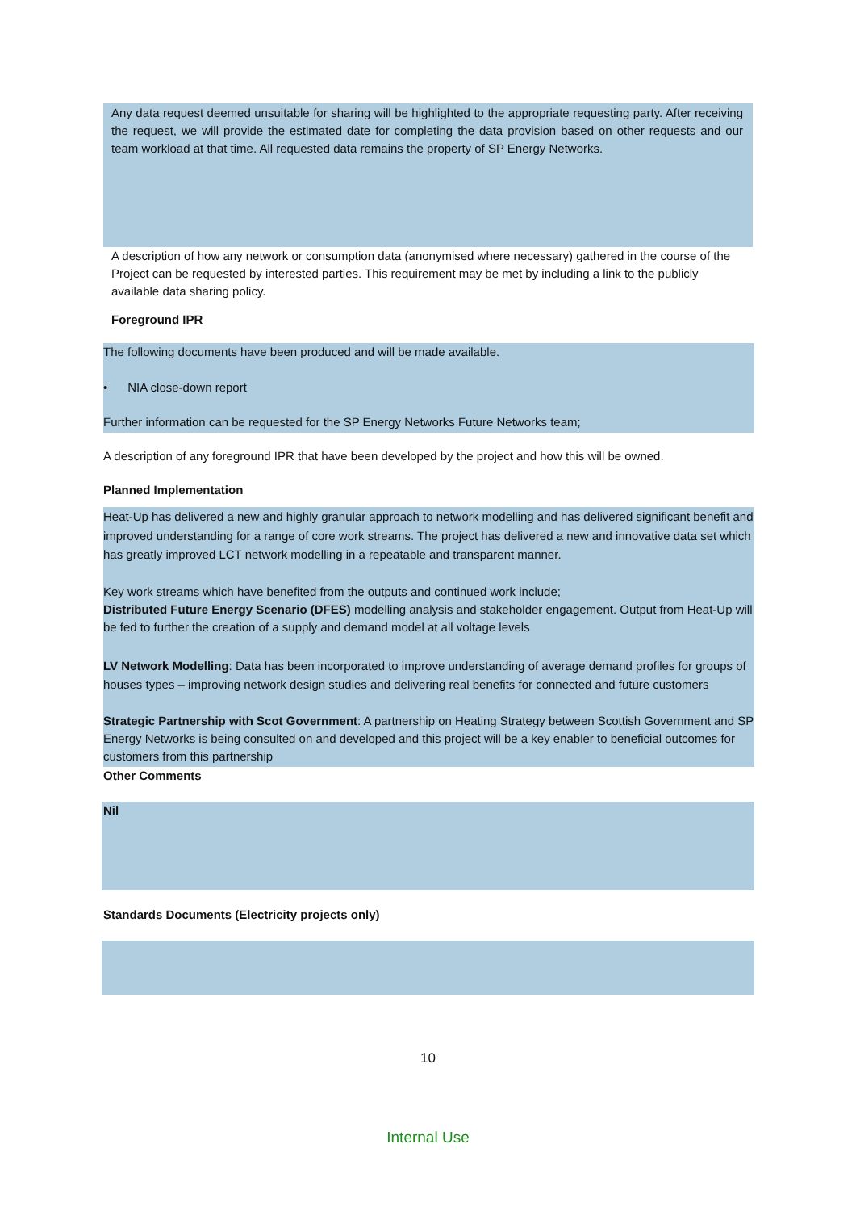Any data request deemed unsuitable for sharing will be highlighted to the appropriate requesting party. After receiving the request, we will provide the estimated date for completing the data provision based on other requests and our team workload at that time. All requested data remains the property of SP Energy Networks.
A description of how any network or consumption data (anonymised where necessary) gathered in the course of the Project can be requested by interested parties. This requirement may be met by including a link to the publicly available data sharing policy.
Foreground IPR
The following documents have been produced and will be made available.
• NIA close-down report
Further information can be requested for the SP Energy Networks Future Networks team;
A description of any foreground IPR that have been developed by the project and how this will be owned.
Planned Implementation
Heat-Up has delivered a new and highly granular approach to network modelling and has delivered significant benefit and improved understanding for a range of core work streams. The project has delivered a new and innovative data set which has greatly improved LCT network modelling in a repeatable and transparent manner.
Key work streams which have benefited from the outputs and continued work include;
Distributed Future Energy Scenario (DFES) modelling analysis and stakeholder engagement. Output from Heat-Up will be fed to further the creation of a supply and demand model at all voltage levels
LV Network Modelling: Data has been incorporated to improve understanding of average demand profiles for groups of houses types – improving network design studies and delivering real benefits for connected and future customers
Strategic Partnership with Scot Government: A partnership on Heating Strategy between Scottish Government and SP Energy Networks is being consulted on and developed and this project will be a key enabler to beneficial outcomes for customers from this partnership
Other Comments
Nil
Standards Documents (Electricity projects only)
10
Internal Use